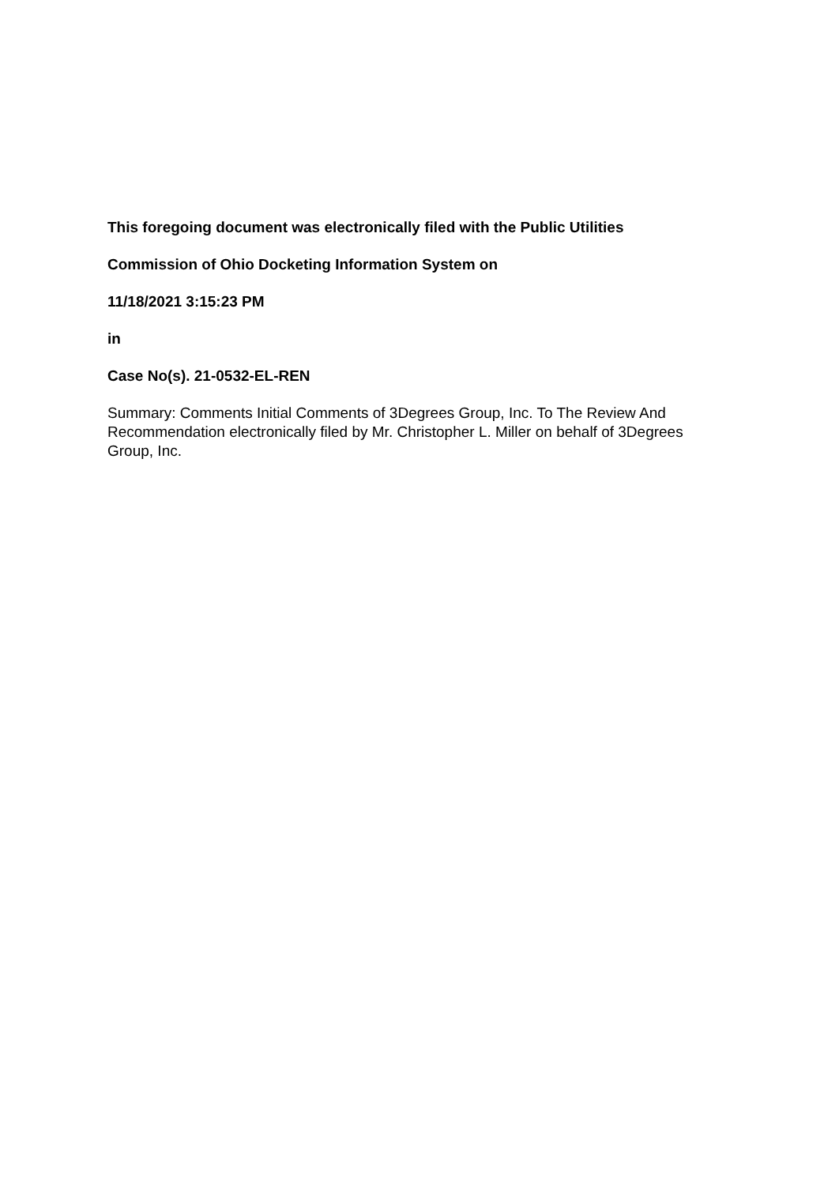This foregoing document was electronically filed with the Public Utilities
Commission of Ohio Docketing Information System on
11/18/2021 3:15:23 PM
in
Case No(s). 21-0532-EL-REN
Summary: Comments Initial Comments of 3Degrees Group, Inc. To The Review And Recommendation electronically filed by Mr. Christopher L. Miller on behalf of 3Degrees Group, Inc.